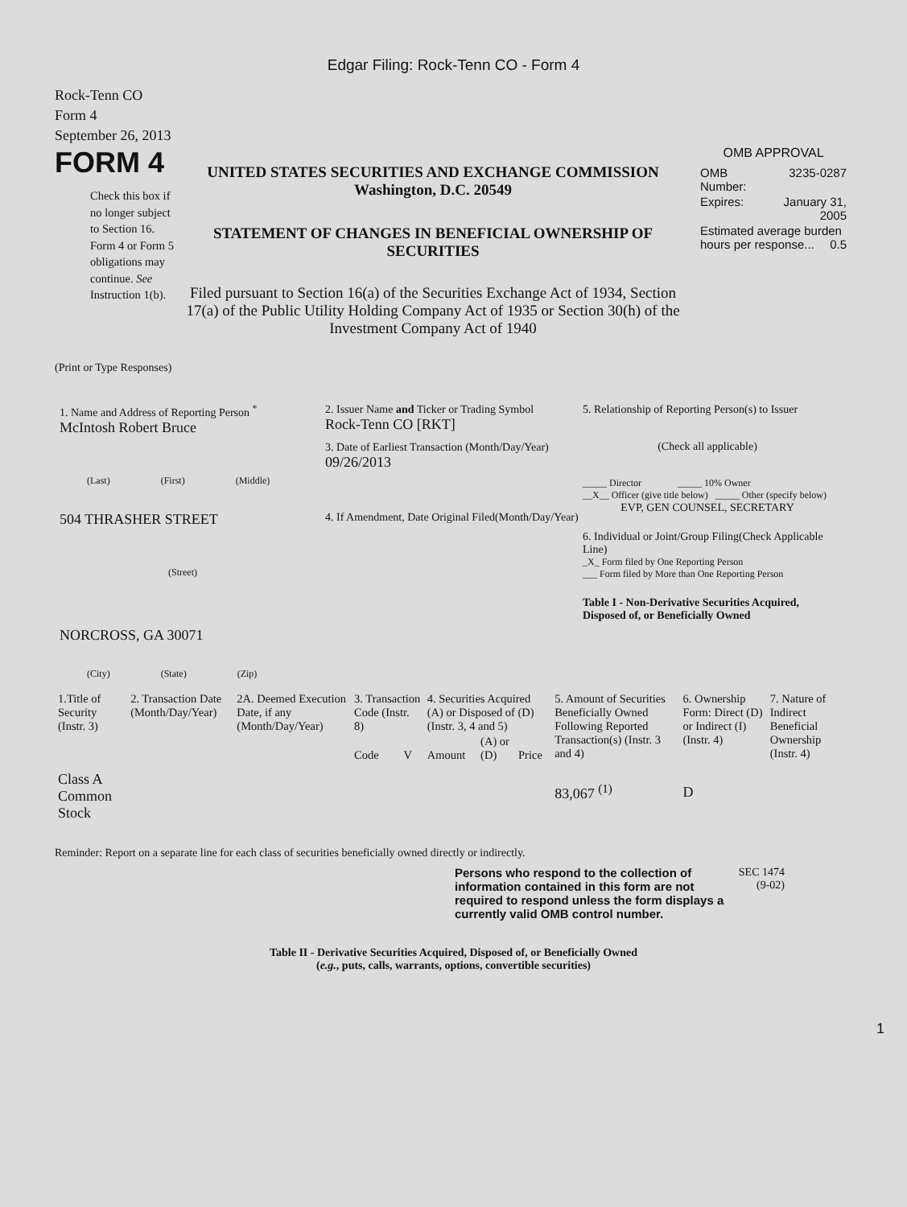Edgar Filing: Rock-Tenn CO - Form 4
Rock-Tenn CO
Form 4
September 26, 2013
FORM 4
Check this box if no longer subject to Section 16. Form 4 or Form 5 obligations may continue. See Instruction 1(b).
UNITED STATES SECURITIES AND EXCHANGE COMMISSION
Washington, D.C. 20549
STATEMENT OF CHANGES IN BENEFICIAL OWNERSHIP OF SECURITIES
Filed pursuant to Section 16(a) of the Securities Exchange Act of 1934, Section 17(a) of the Public Utility Holding Company Act of 1935 or Section 30(h) of the Investment Company Act of 1940
OMB APPROVAL
| OMB Number: | 3235-0287 |
| Expires: | January 31, 2005 |
| Estimated average burden hours per response... 0.5 | |
(Print or Type Responses)
1. Name and Address of Reporting Person <sup>*</sup>
McIntosh Robert Bruce
(Last) (First) (Middle)
504 THRASHER STREET
(Street)
NORCROSS, GA 30071
(City) (State) (Zip)
2. Issuer Name and Ticker or Trading Symbol
Rock-Tenn CO [RKT]
3. Date of Earliest Transaction (Month/Day/Year)
09/26/2013
4. If Amendment, Date Original Filed(Month/Day/Year)
5. Relationship of Reporting Person(s) to Issuer
(Check all applicable)
_____ Director _____ 10% Owner
__X__ Officer (give title below) _____ Other (specify below)
EVP, GEN COUNSEL, SECRETARY
6. Individual or Joint/Group Filing(Check Applicable Line)
_X_ Form filed by One Reporting Person
___ Form filed by More than One Reporting Person
Table I - Non-Derivative Securities Acquired, Disposed of, or Beneficially Owned
| 1.Title of Security (Instr. 3) | 2. Transaction Date (Month/Day/Year) | 2A. Deemed Execution Date, if any (Month/Day/Year) | 3. Transaction Code (Instr. 8) | | 4. Securities Acquired (A) or Disposed of (D) (Instr. 3, 4 and 5) | | | 5. Amount of Securities Beneficially Owned Following Reported Transaction(s) (Instr. 3 and 4) | 6. Ownership Form: Direct (D) or Indirect (I) (Instr. 4) | 7. Nature of Indirect Beneficial Ownership (Instr. 4) |
| --- | --- | --- | --- | --- | --- | --- | --- | --- | --- | --- |
| | | | Code | V | Amount | (A) or (D) | Price | | | |
| Class A Common Stock | | | | | | | | 83,067 <sup>(1)</sup> | D | |
Reminder: Report on a separate line for each class of securities beneficially owned directly or indirectly.
Persons who respond to the collection of information contained in this form are not required to respond unless the form displays a currently valid OMB control number.
SEC 1474 (9-02)
Table II - Derivative Securities Acquired, Disposed of, or Beneficially Owned
(e.g., puts, calls, warrants, options, convertible securities)
1